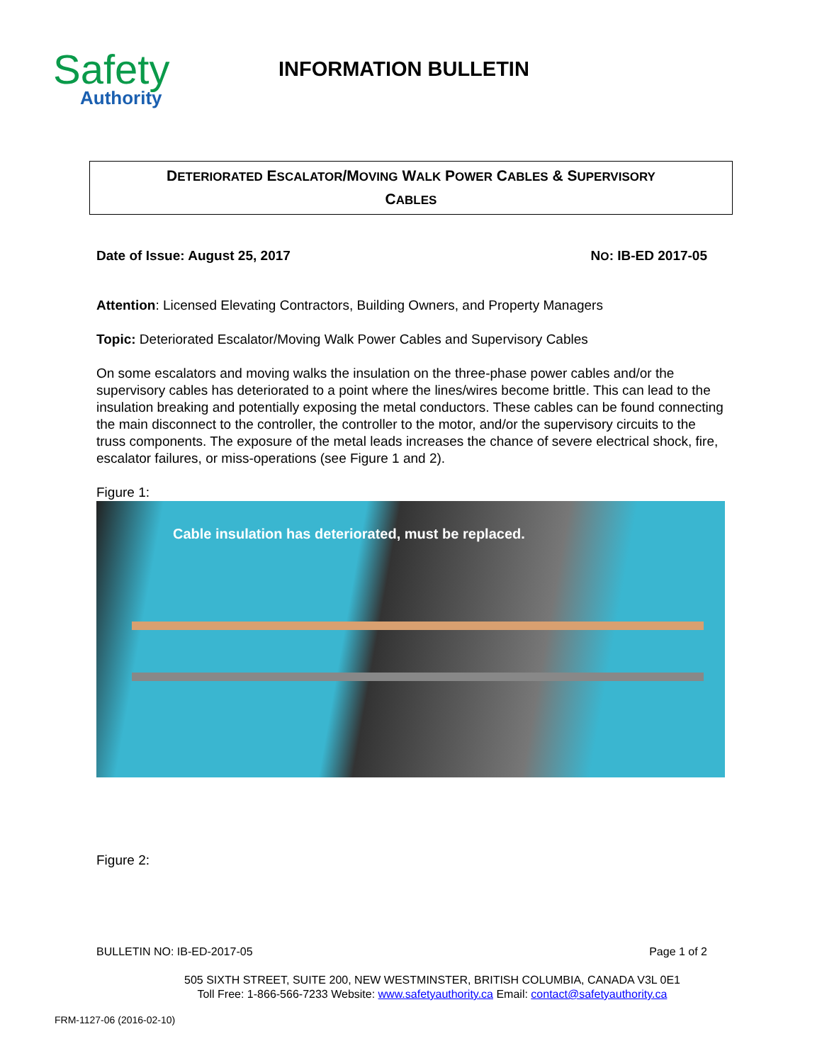Safety
Authority
INFORMATION BULLETIN
DETERIORATED ESCALATOR/MOVING WALK POWER CABLES & SUPERVISORY
CABLES
Date of Issue: August 25, 2017 NO: IB-ED 2017-05
Attention: Licensed Elevating Contractors, Building Owners, and Property Managers
Topic: Deteriorated Escalator/Moving Walk Power Cables and Supervisory Cables
On some escalators and moving walks the insulation on the three-phase power cables and/or the supervisory cables has deteriorated to a point where the lines/wires become brittle. This can lead to the insulation breaking and potentially exposing the metal conductors. These cables can be found connecting the main disconnect to the controller, the controller to the motor, and/or the supervisory circuits to the truss components. The exposure of the metal leads increases the chance of severe electrical shock, fire, escalator failures, or miss-operations (see Figure 1 and 2).
Figure 1:
Cable insulation has deteriorated, must be replaced.
Figure 2:
BULLETIN NO: IB-ED-2017-05 Page 1 of 2
505 SIXTH STREET, SUITE 200, NEW WESTMINSTER, BRITISH COLUMBIA, CANADA V3L 0E1
Toll Free: 1-866-566-7233 Website: www.safetyauthority.ca Email: contact@safetyauthority.ca
FRM-1127-06 (2016-02-10)